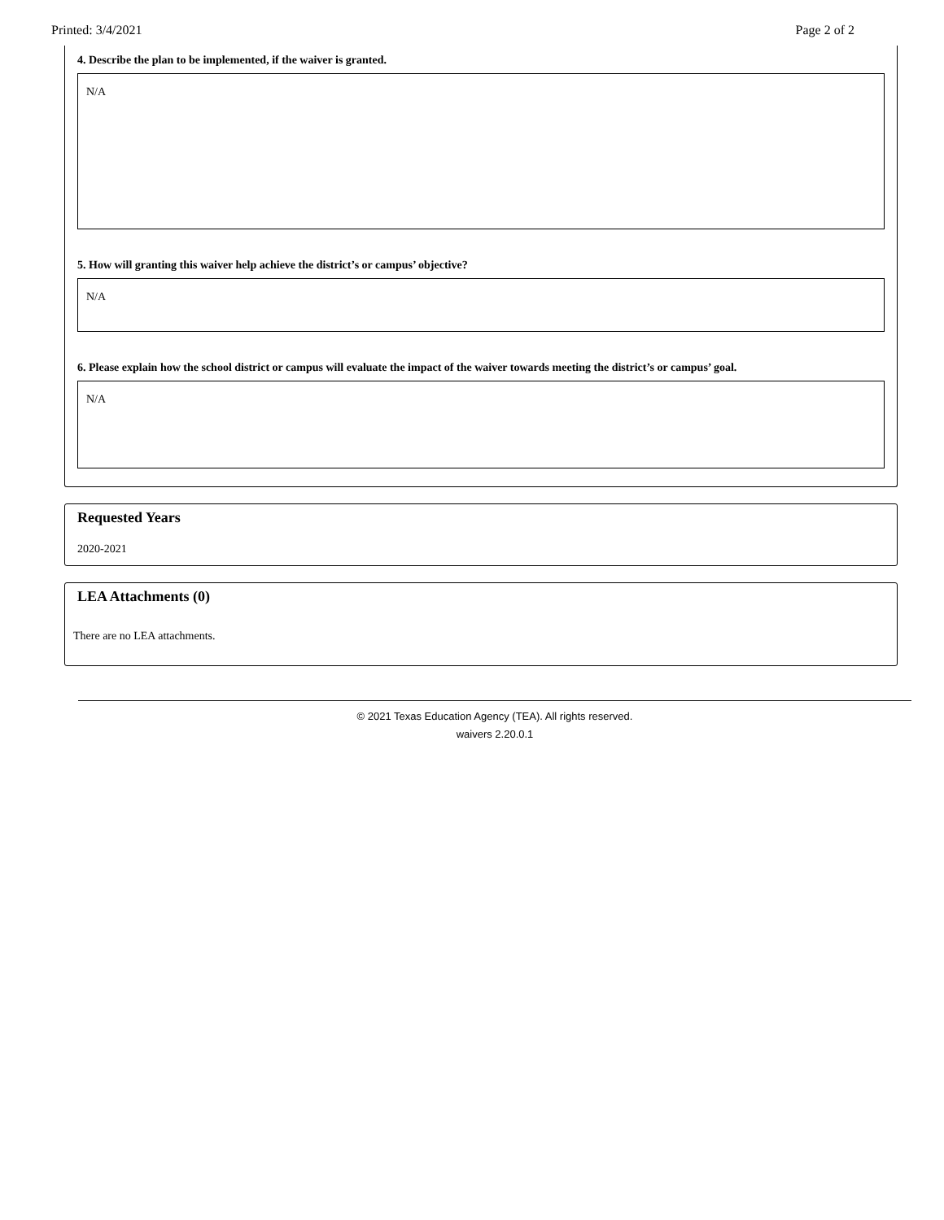Printed: 3/4/2021 Page 2 of 2
4. Describe the plan to be implemented, if the waiver is granted.
N/A
5. How will granting this waiver help achieve the district’s or campus’ objective?
N/A
6. Please explain how the school district or campus will evaluate the impact of the waiver towards meeting the district’s or campus’ goal.
N/A
Requested Years
2020-2021
LEA Attachments (0)
There are no LEA attachments.
© 2021 Texas Education Agency (TEA). All rights reserved.
waivers 2.20.0.1